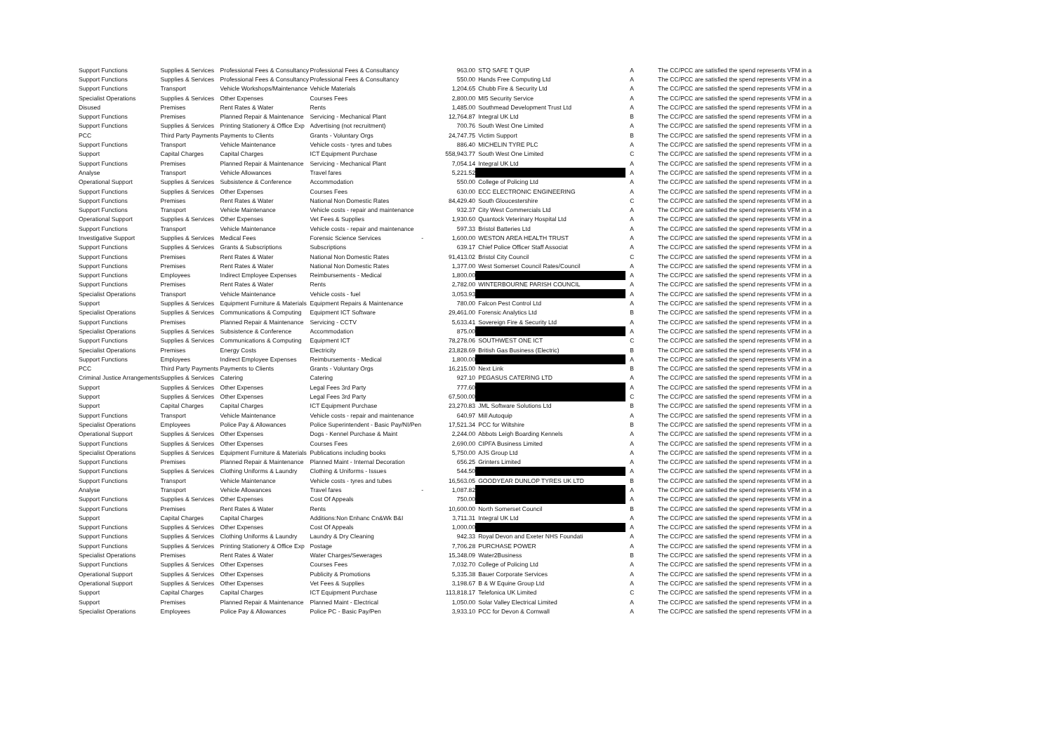| Support Functions | Supplies & Services | Professional Fees & Consultancy | Professional Fees & Consultancy | | 963.00 | STQ SAFE T QUIP | A | The CC/PCC are satisfied the spend represents VFM in a |
| Support Functions | Supplies & Services | Professional Fees & Consultancy | Professional Fees & Consultancy | | 550.00 | Hands Free Computing Ltd | A | The CC/PCC are satisfied the spend represents VFM in a |
| Support Functions | Transport | Vehicle Workshops/Maintenance | Vehicle Materials | | 1,204.65 | Chubb Fire & Security Ltd | A | The CC/PCC are satisfied the spend represents VFM in a |
| Specialist Operations | Supplies & Services | Other Expenses | Courses Fees | | 2,800.00 | MI5 Security Service | A | The CC/PCC are satisfied the spend represents VFM in a |
| Disused | Premises | Rent Rates & Water | Rents | | 1,485.00 | Southmead Development Trust Ltd | A | The CC/PCC are satisfied the spend represents VFM in a |
| Support Functions | Premises | Planned Repair & Maintenance | Servicing - Mechanical Plant | | 12,764.87 | Integral UK Ltd | B | The CC/PCC are satisfied the spend represents VFM in a |
| Support Functions | Supplies & Services | Printing Stationery & Office Exp | Advertising (not recruitment) | | 700.76 | South West One Limited | A | The CC/PCC are satisfied the spend represents VFM in a |
| PCC | Third Party Payments | Payments to Clients | Grants - Voluntary Orgs | | 24,747.75 | Victim Support | B | The CC/PCC are satisfied the spend represents VFM in a |
| Support Functions | Transport | Vehicle Maintenance | Vehicle costs - tyres and tubes | | 886.40 | MICHELIN TYRE PLC | A | The CC/PCC are satisfied the spend represents VFM in a |
| Support | Capital Charges | Capital Charges | ICT Equipment Purchase | | 558,943.77 | South West One Limited | C | The CC/PCC are satisfied the spend represents VFM in a |
| Support Functions | Premises | Planned Repair & Maintenance | Servicing - Mechanical Plant | | 7,054.14 | Integral UK Ltd | A | The CC/PCC are satisfied the spend represents VFM in a |
| Analyse | Transport | Vehicle Allowances | Travel fares | | 5,221.52 | | A | The CC/PCC are satisfied the spend represents VFM in a |
| Operational Support | Supplies & Services | Subsistence & Conference | Accommodation | | 550.00 | College of Policing Ltd | A | The CC/PCC are satisfied the spend represents VFM in a |
| Support Functions | Supplies & Services | Other Expenses | Courses Fees | | 630.00 | ECC ELECTRONIC ENGINEERING | A | The CC/PCC are satisfied the spend represents VFM in a |
| Support Functions | Premises | Rent Rates & Water | National Non Domestic Rates | | 84,429.40 | South Gloucestershire | C | The CC/PCC are satisfied the spend represents VFM in a |
| Support Functions | Transport | Vehicle Maintenance | Vehicle costs - repair and maintenance | | 932.37 | City West Commercials Ltd | A | The CC/PCC are satisfied the spend represents VFM in a |
| Operational Support | Supplies & Services | Other Expenses | Vet Fees & Supplies | | 1,930.60 | Quantock Veterinary Hospital Ltd | A | The CC/PCC are satisfied the spend represents VFM in a |
| Support Functions | Transport | Vehicle Maintenance | Vehicle costs - repair and maintenance | | 597.33 | Bristol Batteries Ltd | A | The CC/PCC are satisfied the spend represents VFM in a |
| Investigative Support | Supplies & Services | Medical Fees | Forensic Science Services | - | 1,600.00 | WESTON AREA HEALTH TRUST | A | The CC/PCC are satisfied the spend represents VFM in a |
| Support Functions | Supplies & Services | Grants & Subscriptions | Subscriptions | | 639.17 | Chief Police Officer Staff Associat | A | The CC/PCC are satisfied the spend represents VFM in a |
| Support Functions | Premises | Rent Rates & Water | National Non Domestic Rates | | 91,413.02 | Bristol City Council | C | The CC/PCC are satisfied the spend represents VFM in a |
| Support Functions | Premises | Rent Rates & Water | National Non Domestic Rates | | 1,377.00 | West Somerset Council Rates/Council | A | The CC/PCC are satisfied the spend represents VFM in a |
| Support Functions | Employees | Indirect Employee Expenses | Reimbursements - Medical | | 1,800.00 | | A | The CC/PCC are satisfied the spend represents VFM in a |
| Support Functions | Premises | Rent Rates & Water | Rents | | 2,782.00 | WINTERBOURNE PARISH COUNCIL | A | The CC/PCC are satisfied the spend represents VFM in a |
| Specialist Operations | Transport | Vehicle Maintenance | Vehicle costs - fuel | | 3,053.93 | | A | The CC/PCC are satisfied the spend represents VFM in a |
| Support | Supplies & Services | Equipment Furniture & Materials | Equipment Repairs & Maintenance | | 780.00 | Falcon Pest Control Ltd | A | The CC/PCC are satisfied the spend represents VFM in a |
| Specialist Operations | Supplies & Services | Communications & Computing | Equipment ICT Software | | 29,461.00 | Forensic Analytics Ltd | B | The CC/PCC are satisfied the spend represents VFM in a |
| Support Functions | Premises | Planned Repair & Maintenance | Servicing - CCTV | | 5,633.41 | Sovereign Fire & Security Ltd | A | The CC/PCC are satisfied the spend represents VFM in a |
| Specialist Operations | Supplies & Services | Subsistence & Conference | Accommodation | | 875.00 | | A | The CC/PCC are satisfied the spend represents VFM in a |
| Support Functions | Supplies & Services | Communications & Computing | Equipment ICT | | 78,278.06 | SOUTHWEST ONE ICT | C | The CC/PCC are satisfied the spend represents VFM in a |
| Specialist Operations | Premises | Energy Costs | Electricity | | 23,828.69 | British Gas Business (Electric) | B | The CC/PCC are satisfied the spend represents VFM in a |
| Support Functions | Employees | Indirect Employee Expenses | Reimbursements - Medical | | 1,800.00 | | A | The CC/PCC are satisfied the spend represents VFM in a |
| PCC | Third Party Payments | Payments to Clients | Grants - Voluntary Orgs | | 16,215.00 | Next Link | B | The CC/PCC are satisfied the spend represents VFM in a |
| Criminal Justice Arrangements | Supplies & Services | Catering | Catering | | 927.10 | PEGASUS CATERING LTD | A | The CC/PCC are satisfied the spend represents VFM in a |
| Support | Supplies & Services | Other Expenses | Legal Fees 3rd Party | | 777.60 | | A | The CC/PCC are satisfied the spend represents VFM in a |
| Support | Supplies & Services | Other Expenses | Legal Fees 3rd Party | | 67,500.00 | | C | The CC/PCC are satisfied the spend represents VFM in a |
| Support | Capital Charges | Capital Charges | ICT Equipment Purchase | | 23,270.83 | JML Software Solutions Ltd | B | The CC/PCC are satisfied the spend represents VFM in a |
| Support Functions | Transport | Vehicle Maintenance | Vehicle costs - repair and maintenance | | 640.97 | Mill Autoquip | A | The CC/PCC are satisfied the spend represents VFM in a |
| Specialist Operations | Employees | Police Pay & Allowances | Police Superintendent - Basic Pay/NI/Pen | | 17,521.34 | PCC for Wiltshire | B | The CC/PCC are satisfied the spend represents VFM in a |
| Operational Support | Supplies & Services | Other Expenses | Dogs - Kennel Purchase & Maint | | 2,244.00 | Abbots Leigh Boarding Kennels | A | The CC/PCC are satisfied the spend represents VFM in a |
| Support Functions | Supplies & Services | Other Expenses | Courses Fees | | 2,690.00 | CIPFA Business Limited | A | The CC/PCC are satisfied the spend represents VFM in a |
| Specialist Operations | Supplies & Services | Equipment Furniture & Materials | Publications including books | | 5,750.00 | AJS Group Ltd | A | The CC/PCC are satisfied the spend represents VFM in a |
| Support Functions | Premises | Planned Repair & Maintenance | Planned Maint - Internal Decoration | | 656.25 | Grinters Limited | A | The CC/PCC are satisfied the spend represents VFM in a |
| Support Functions | Supplies & Services | Clothing Uniforms & Laundry | Clothing & Uniforms - Issues | | 544.50 | | A | The CC/PCC are satisfied the spend represents VFM in a |
| Support Functions | Transport | Vehicle Maintenance | Vehicle costs - tyres and tubes | | 16,563.05 | GOODYEAR DUNLOP TYRES UK LTD | B | The CC/PCC are satisfied the spend represents VFM in a |
| Analyse | Transport | Vehicle Allowances | Travel fares | - | 1,087.82 | | A | The CC/PCC are satisfied the spend represents VFM in a |
| Support Functions | Supplies & Services | Other Expenses | Cost Of Appeals | | 750.00 | | A | The CC/PCC are satisfied the spend represents VFM in a |
| Support Functions | Premises | Rent Rates & Water | Rents | | 10,600.00 | North Somerset Council | B | The CC/PCC are satisfied the spend represents VFM in a |
| Support | Capital Charges | Capital Charges | Additions:Non Enhanc Cn&Wk B&I | | 3,711.31 | Integral UK Ltd | A | The CC/PCC are satisfied the spend represents VFM in a |
| Support Functions | Supplies & Services | Other Expenses | Cost Of Appeals | | 1,000.00 | | A | The CC/PCC are satisfied the spend represents VFM in a |
| Support Functions | Supplies & Services | Clothing Uniforms & Laundry | Laundry & Dry Cleaning | | 942.33 | Royal Devon and Exeter NHS Foundati | A | The CC/PCC are satisfied the spend represents VFM in a |
| Support Functions | Supplies & Services | Printing Stationery & Office Exp | Postage | | 7,706.28 | PURCHASE POWER | A | The CC/PCC are satisfied the spend represents VFM in a |
| Specialist Operations | Premises | Rent Rates & Water | Water Charges/Sewerages | | 15,348.09 | Water2Business | B | The CC/PCC are satisfied the spend represents VFM in a |
| Support Functions | Supplies & Services | Other Expenses | Courses Fees | | 7,032.70 | College of Policing Ltd | A | The CC/PCC are satisfied the spend represents VFM in a |
| Operational Support | Supplies & Services | Other Expenses | Publicity & Promotions | | 5,335.38 | Bauer Corporate Services | A | The CC/PCC are satisfied the spend represents VFM in a |
| Operational Support | Supplies & Services | Other Expenses | Vet Fees & Supplies | | 3,198.67 | B & W Equine Group Ltd | A | The CC/PCC are satisfied the spend represents VFM in a |
| Support | Capital Charges | Capital Charges | ICT Equipment Purchase | | 113,818.17 | Telefonica UK Limited | C | The CC/PCC are satisfied the spend represents VFM in a |
| Support | Premises | Planned Repair & Maintenance | Planned Maint - Electrical | | 1,050.00 | Solar Valley Electrical Limited | A | The CC/PCC are satisfied the spend represents VFM in a |
| Specialist Operations | Employees | Police Pay & Allowances | Police PC - Basic Pay/Pen | | 3,933.10 | PCC for Devon & Cornwall | A | The CC/PCC are satisfied the spend represents VFM in a |